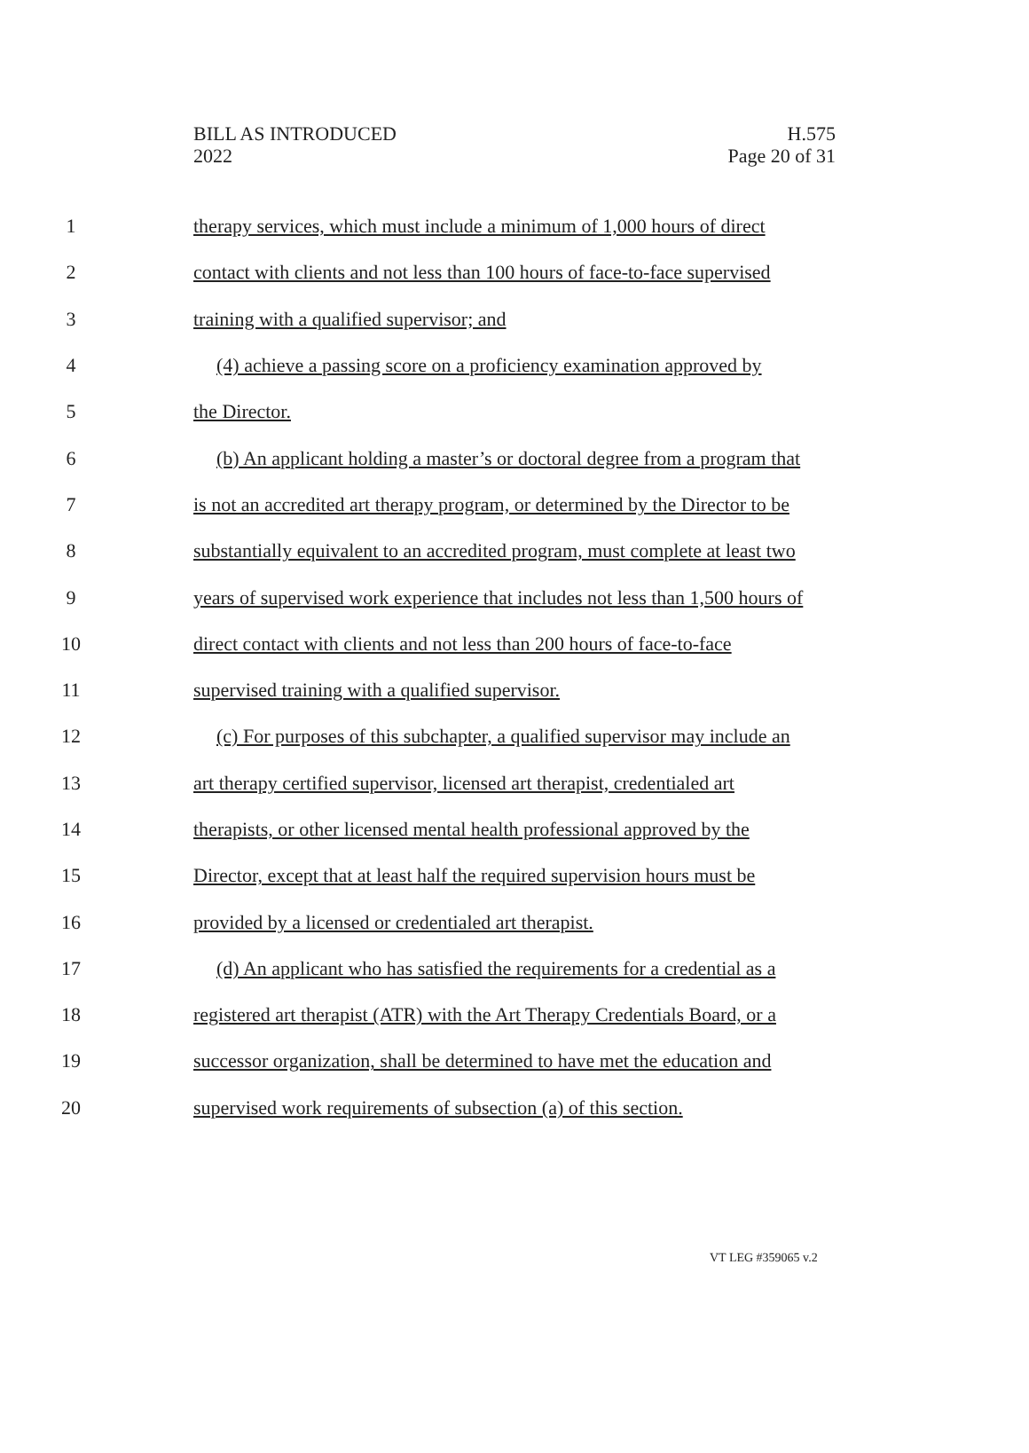BILL AS INTRODUCED
2022
H.575
Page 20 of 31
1 therapy services, which must include a minimum of 1,000 hours of direct
2 contact with clients and not less than 100 hours of face-to-face supervised
3 training with a qualified supervisor; and
4 (4) achieve a passing score on a proficiency examination approved by
5 the Director.
6 (b) An applicant holding a master’s or doctoral degree from a program that
7 is not an accredited art therapy program, or determined by the Director to be
8 substantially equivalent to an accredited program, must complete at least two
9 years of supervised work experience that includes not less than 1,500 hours of
10 direct contact with clients and not less than 200 hours of face-to-face
11 supervised training with a qualified supervisor.
12 (c) For purposes of this subchapter, a qualified supervisor may include an
13 art therapy certified supervisor, licensed art therapist, credentialed art
14 therapists, or other licensed mental health professional approved by the
15 Director, except that at least half the required supervision hours must be
16 provided by a licensed or credentialed art therapist.
17 (d) An applicant who has satisfied the requirements for a credential as a
18 registered art therapist (ATR) with the Art Therapy Credentials Board, or a
19 successor organization, shall be determined to have met the education and
20 supervised work requirements of subsection (a) of this section.
VT LEG #359065 v.2